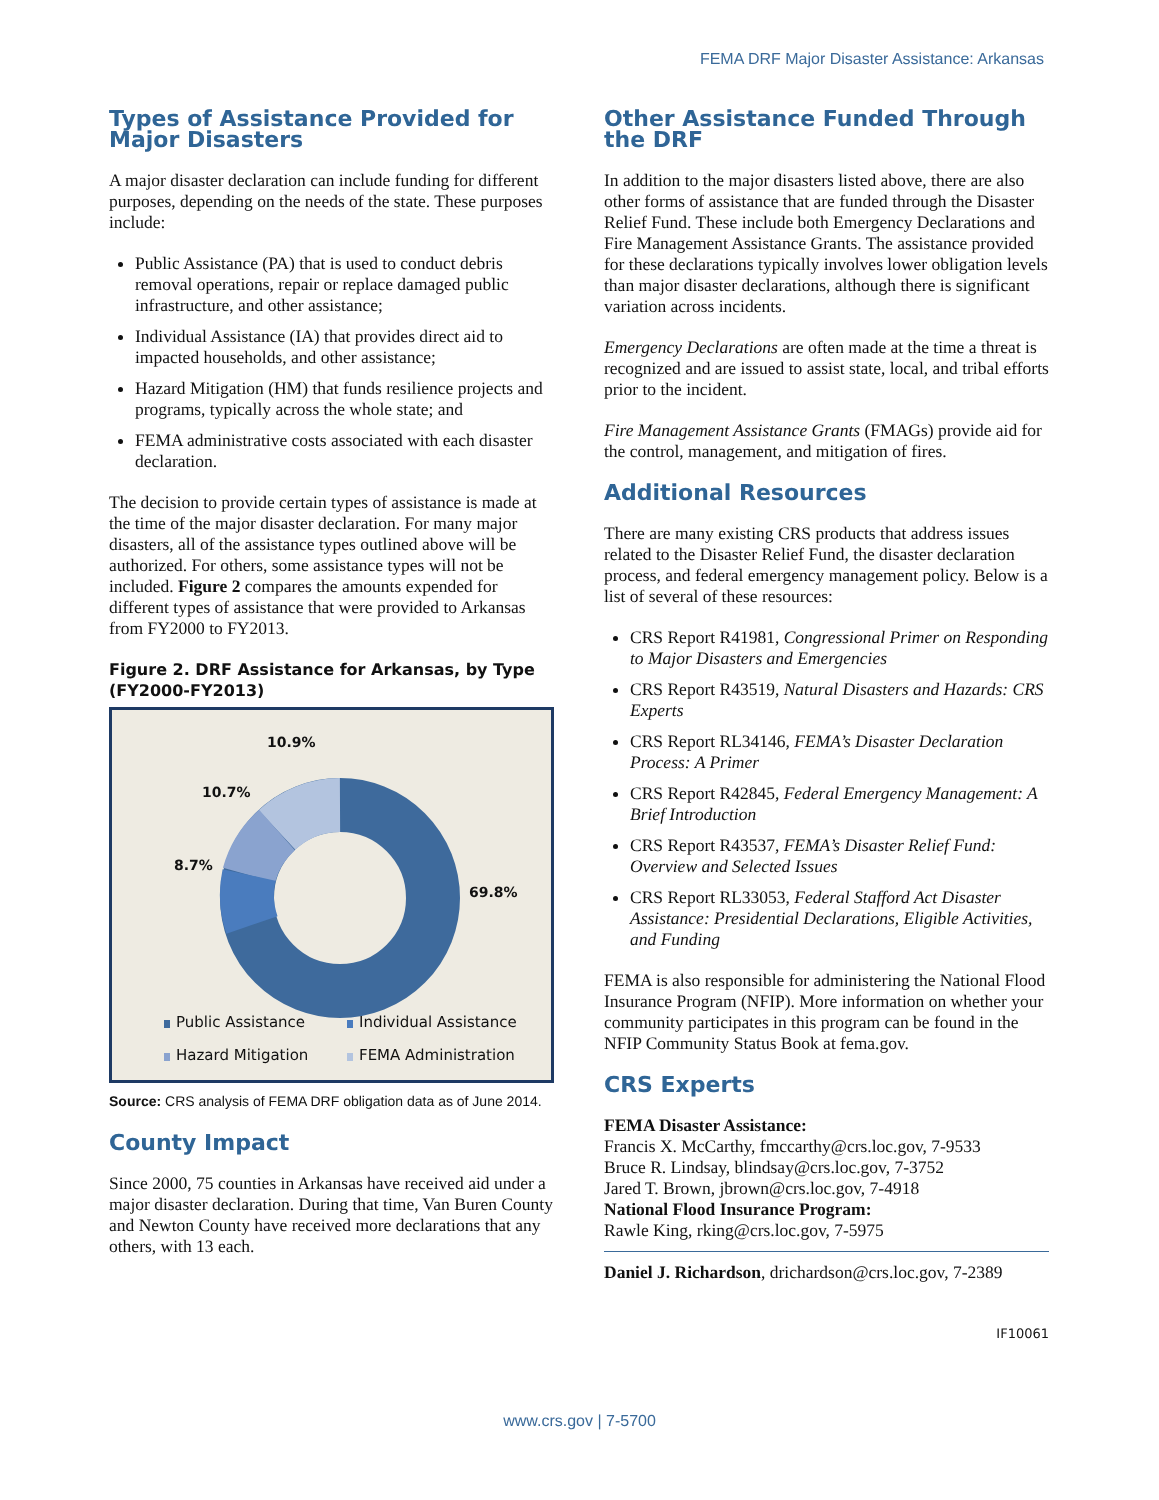FEMA DRF Major Disaster Assistance: Arkansas
Types of Assistance Provided for Major Disasters
A major disaster declaration can include funding for different purposes, depending on the needs of the state. These purposes include:
Public Assistance (PA) that is used to conduct debris removal operations, repair or replace damaged public infrastructure, and other assistance;
Individual Assistance (IA) that provides direct aid to impacted households, and other assistance;
Hazard Mitigation (HM) that funds resilience projects and programs, typically across the whole state; and
FEMA administrative costs associated with each disaster declaration.
The decision to provide certain types of assistance is made at the time of the major disaster declaration. For many major disasters, all of the assistance types outlined above will be authorized. For others, some assistance types will not be included. Figure 2 compares the amounts expended for different types of assistance that were provided to Arkansas from FY2000 to FY2013.
Figure 2. DRF Assistance for Arkansas, by Type (FY2000-FY2013)
10.9%
10.7%
8.7%
69.8%
Public Assistance Individual Assistance
Hazard Mitigation FEMA Administration
Source: CRS analysis of FEMA DRF obligation data as of June 2014.
County Impact
Since 2000, 75 counties in Arkansas have received aid under a major disaster declaration. During that time, Van Buren County and Newton County have received more declarations that any others, with 13 each.
Other Assistance Funded Through the DRF
In addition to the major disasters listed above, there are also other forms of assistance that are funded through the Disaster Relief Fund. These include both Emergency Declarations and Fire Management Assistance Grants. The assistance provided for these declarations typically involves lower obligation levels than major disaster declarations, although there is significant variation across incidents.
Emergency Declarations are often made at the time a threat is recognized and are issued to assist state, local, and tribal efforts prior to the incident.
Fire Management Assistance Grants (FMAGs) provide aid for the control, management, and mitigation of fires.
Additional Resources
There are many existing CRS products that address issues related to the Disaster Relief Fund, the disaster declaration process, and federal emergency management policy. Below is a list of several of these resources:
CRS Report R41981, Congressional Primer on Responding to Major Disasters and Emergencies
CRS Report R43519, Natural Disasters and Hazards: CRS Experts
CRS Report RL34146, FEMA’s Disaster Declaration Process: A Primer
CRS Report R42845, Federal Emergency Management: A Brief Introduction
CRS Report R43537, FEMA’s Disaster Relief Fund: Overview and Selected Issues
CRS Report RL33053, Federal Stafford Act Disaster Assistance: Presidential Declarations, Eligible Activities, and Funding
FEMA is also responsible for administering the National Flood Insurance Program (NFIP). More information on whether your community participates in this program can be found in the NFIP Community Status Book at fema.gov.
CRS Experts
FEMA Disaster Assistance:
Francis X. McCarthy, fmccarthy@crs.loc.gov, 7-9533
Bruce R. Lindsay, blindsay@crs.loc.gov, 7-3752
Jared T. Brown, jbrown@crs.loc.gov, 7-4918
National Flood Insurance Program:
Rawle King, rking@crs.loc.gov, 7-5975
Daniel J. Richardson, drichardson@crs.loc.gov, 7-2389
IF10061
www.crs.gov | 7-5700